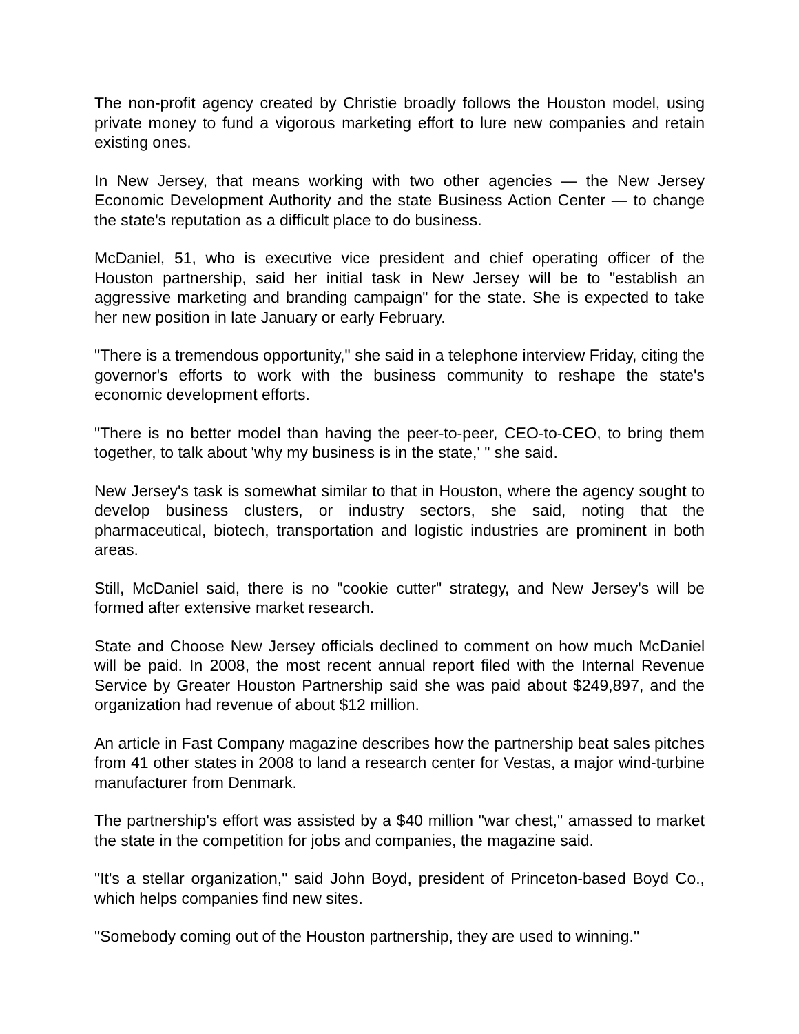The non-profit agency created by Christie broadly follows the Houston model, using private money to fund a vigorous marketing effort to lure new companies and retain existing ones.
In New Jersey, that means working with two other agencies — the New Jersey Economic Development Authority and the state Business Action Center — to change the state's reputation as a difficult place to do business.
McDaniel, 51, who is executive vice president and chief operating officer of the Houston partnership, said her initial task in New Jersey will be to "establish an aggressive marketing and branding campaign" for the state. She is expected to take her new position in late January or early February.
"There is a tremendous opportunity," she said in a telephone interview Friday, citing the governor's efforts to work with the business community to reshape the state's economic development efforts.
"There is no better model than having the peer-to-peer, CEO-to-CEO, to bring them together, to talk about 'why my business is in the state,' " she said.
New Jersey's task is somewhat similar to that in Houston, where the agency sought to develop business clusters, or industry sectors, she said, noting that the pharmaceutical, biotech, transportation and logistic industries are prominent in both areas.
Still, McDaniel said, there is no "cookie cutter" strategy, and New Jersey's will be formed after extensive market research.
State and Choose New Jersey officials declined to comment on how much McDaniel will be paid. In 2008, the most recent annual report filed with the Internal Revenue Service by Greater Houston Partnership said she was paid about $249,897, and the organization had revenue of about $12 million.
An article in Fast Company magazine describes how the partnership beat sales pitches from 41 other states in 2008 to land a research center for Vestas, a major wind-turbine manufacturer from Denmark.
The partnership's effort was assisted by a $40 million "war chest," amassed to market the state in the competition for jobs and companies, the magazine said.
"It's a stellar organization," said John Boyd, president of Princeton-based Boyd Co., which helps companies find new sites.
"Somebody coming out of the Houston partnership, they are used to winning."